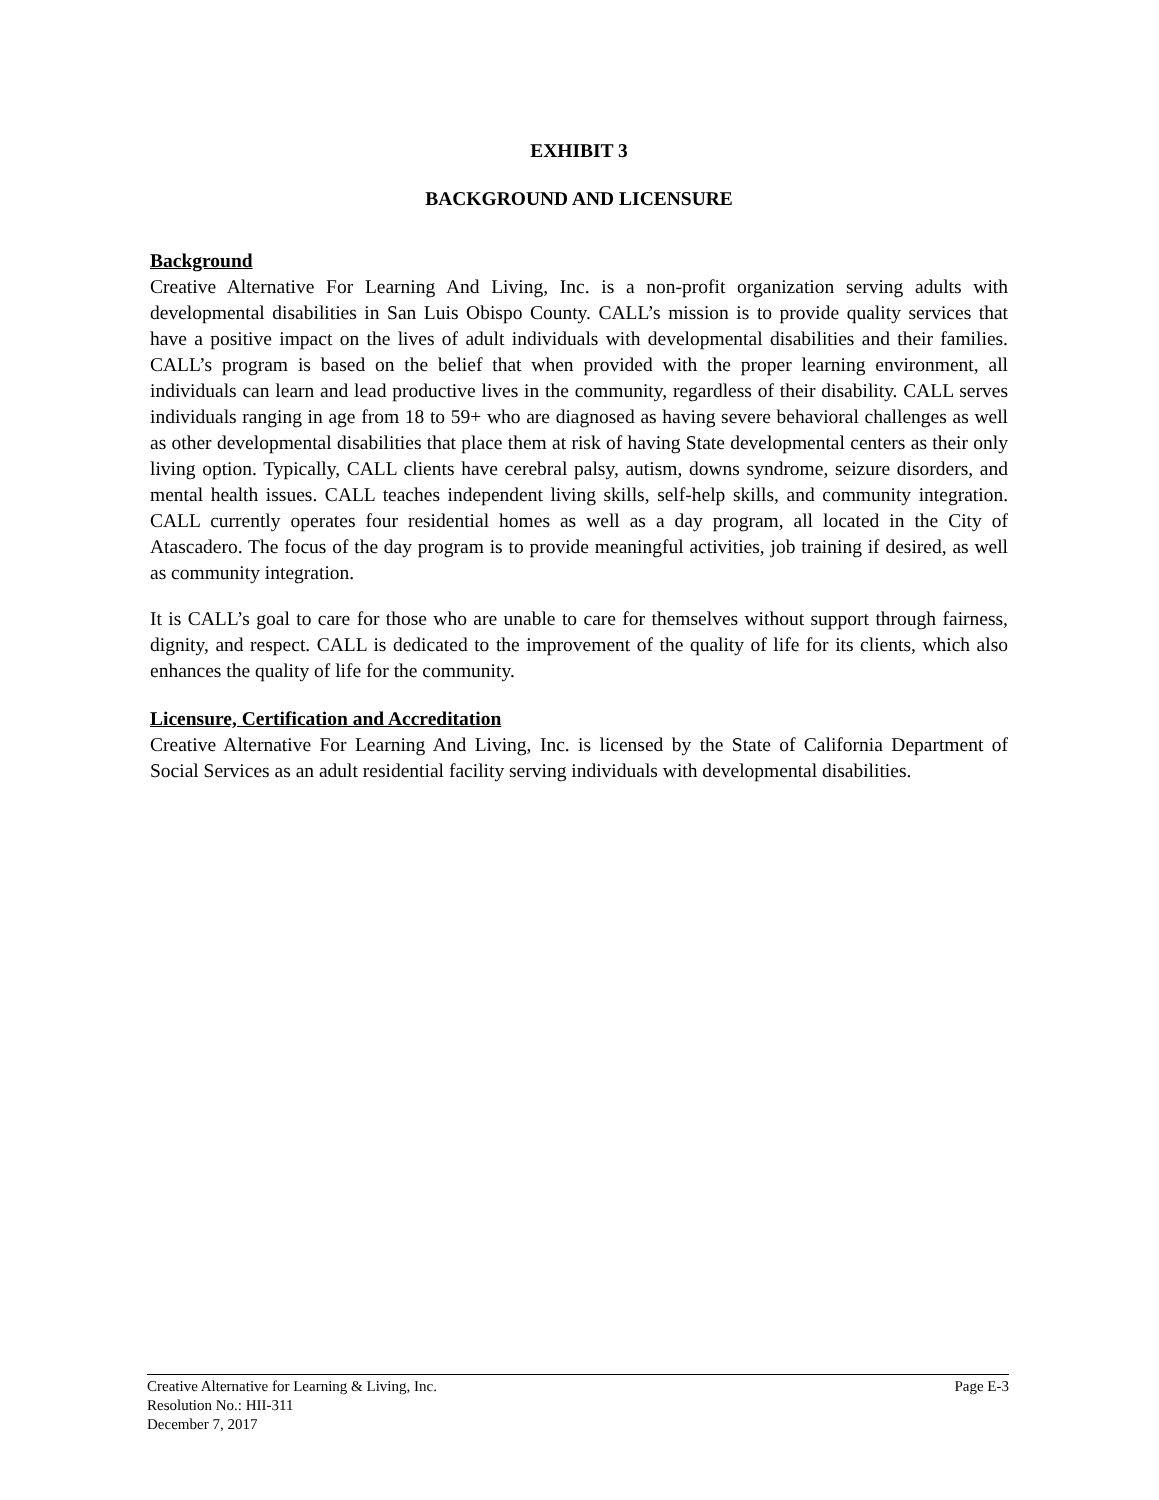EXHIBIT 3
BACKGROUND AND LICENSURE
Background
Creative Alternative For Learning And Living, Inc. is a non-profit organization serving adults with developmental disabilities in San Luis Obispo County. CALL’s mission is to provide quality services that have a positive impact on the lives of adult individuals with developmental disabilities and their families. CALL’s program is based on the belief that when provided with the proper learning environment, all individuals can learn and lead productive lives in the community, regardless of their disability. CALL serves individuals ranging in age from 18 to 59+ who are diagnosed as having severe behavioral challenges as well as other developmental disabilities that place them at risk of having State developmental centers as their only living option. Typically, CALL clients have cerebral palsy, autism, downs syndrome, seizure disorders, and mental health issues. CALL teaches independent living skills, self-help skills, and community integration. CALL currently operates four residential homes as well as a day program, all located in the City of Atascadero. The focus of the day program is to provide meaningful activities, job training if desired, as well as community integration.
It is CALL’s goal to care for those who are unable to care for themselves without support through fairness, dignity, and respect. CALL is dedicated to the improvement of the quality of life for its clients, which also enhances the quality of life for the community.
Licensure, Certification and Accreditation
Creative Alternative For Learning And Living, Inc. is licensed by the State of California Department of Social Services as an adult residential facility serving individuals with developmental disabilities.
Creative Alternative for Learning & Living, Inc. Page E-3
Resolution No.: HII-311
December 7, 2017